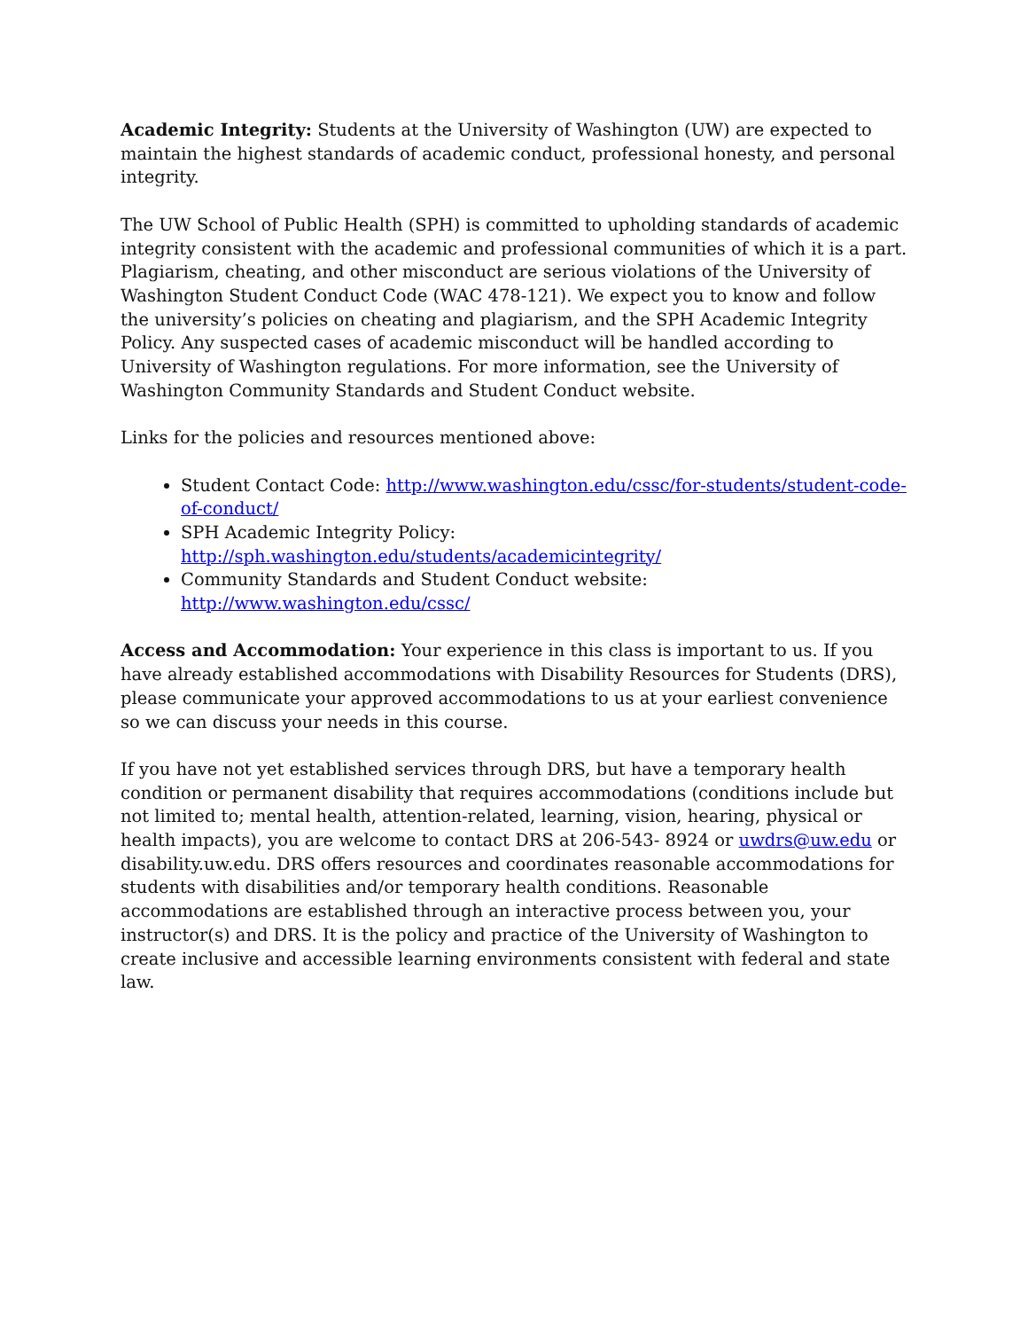Academic Integrity: Students at the University of Washington (UW) are expected to maintain the highest standards of academic conduct, professional honesty, and personal integrity.
The UW School of Public Health (SPH) is committed to upholding standards of academic integrity consistent with the academic and professional communities of which it is a part. Plagiarism, cheating, and other misconduct are serious violations of the University of Washington Student Conduct Code (WAC 478-121). We expect you to know and follow the university’s policies on cheating and plagiarism, and the SPH Academic Integrity Policy. Any suspected cases of academic misconduct will be handled according to University of Washington regulations. For more information, see the University of Washington Community Standards and Student Conduct website.
Links for the policies and resources mentioned above:
Student Contact Code: http://www.washington.edu/cssc/for-students/student-code-of-conduct/
SPH Academic Integrity Policy: http://sph.washington.edu/students/academicintegrity/
Community Standards and Student Conduct website: http://www.washington.edu/cssc/
Access and Accommodation: Your experience in this class is important to us. If you have already established accommodations with Disability Resources for Students (DRS), please communicate your approved accommodations to us at your earliest convenience so we can discuss your needs in this course.
If you have not yet established services through DRS, but have a temporary health condition or permanent disability that requires accommodations (conditions include but not limited to; mental health, attention-related, learning, vision, hearing, physical or health impacts), you are welcome to contact DRS at 206-543- 8924 or uwdrs@uw.edu or disability.uw.edu. DRS offers resources and coordinates reasonable accommodations for students with disabilities and/or temporary health conditions. Reasonable accommodations are established through an interactive process between you, your instructor(s) and DRS. It is the policy and practice of the University of Washington to create inclusive and accessible learning environments consistent with federal and state law.